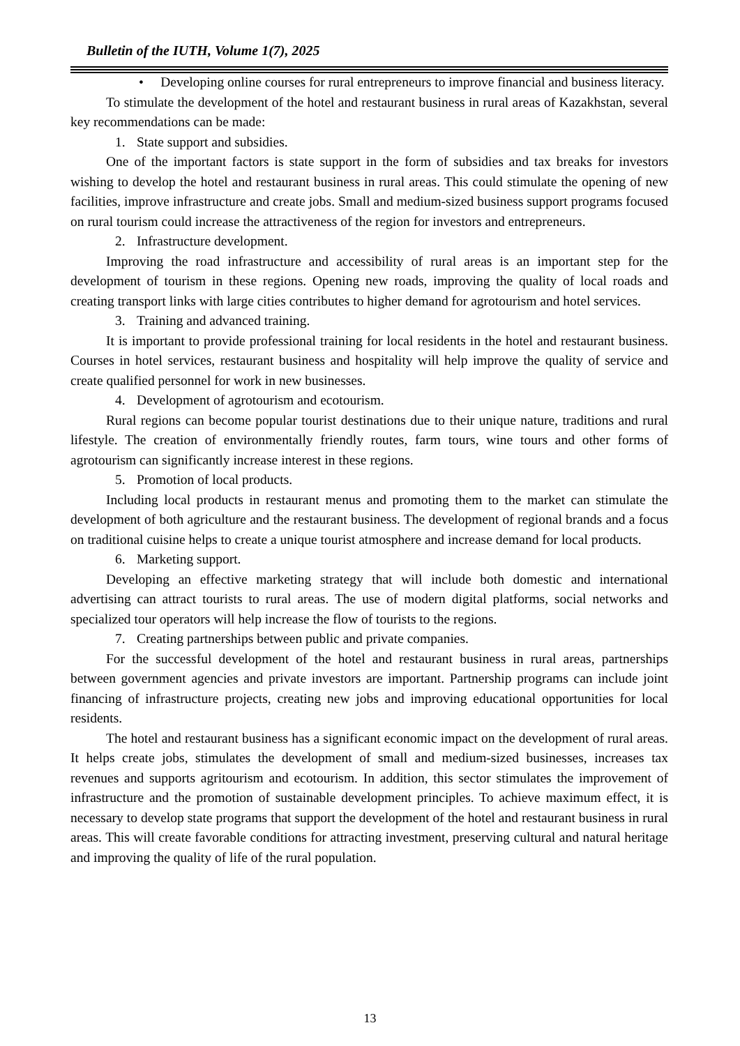Bulletin of the IUTH, Volume 1(7), 2025
• Developing online courses for rural entrepreneurs to improve financial and business literacy.
To stimulate the development of the hotel and restaurant business in rural areas of Kazakhstan, several key recommendations can be made:
1. State support and subsidies.
One of the important factors is state support in the form of subsidies and tax breaks for investors wishing to develop the hotel and restaurant business in rural areas. This could stimulate the opening of new facilities, improve infrastructure and create jobs. Small and medium-sized business support programs focused on rural tourism could increase the attractiveness of the region for investors and entrepreneurs.
2. Infrastructure development.
Improving the road infrastructure and accessibility of rural areas is an important step for the development of tourism in these regions. Opening new roads, improving the quality of local roads and creating transport links with large cities contributes to higher demand for agrotourism and hotel services.
3. Training and advanced training.
It is important to provide professional training for local residents in the hotel and restaurant business. Courses in hotel services, restaurant business and hospitality will help improve the quality of service and create qualified personnel for work in new businesses.
4. Development of agrotourism and ecotourism.
Rural regions can become popular tourist destinations due to their unique nature, traditions and rural lifestyle. The creation of environmentally friendly routes, farm tours, wine tours and other forms of agrotourism can significantly increase interest in these regions.
5. Promotion of local products.
Including local products in restaurant menus and promoting them to the market can stimulate the development of both agriculture and the restaurant business. The development of regional brands and a focus on traditional cuisine helps to create a unique tourist atmosphere and increase demand for local products.
6. Marketing support.
Developing an effective marketing strategy that will include both domestic and international advertising can attract tourists to rural areas. The use of modern digital platforms, social networks and specialized tour operators will help increase the flow of tourists to the regions.
7. Creating partnerships between public and private companies.
For the successful development of the hotel and restaurant business in rural areas, partnerships between government agencies and private investors are important. Partnership programs can include joint financing of infrastructure projects, creating new jobs and improving educational opportunities for local residents.
The hotel and restaurant business has a significant economic impact on the development of rural areas. It helps create jobs, stimulates the development of small and medium-sized businesses, increases tax revenues and supports agritourism and ecotourism. In addition, this sector stimulates the improvement of infrastructure and the promotion of sustainable development principles. To achieve maximum effect, it is necessary to develop state programs that support the development of the hotel and restaurant business in rural areas. This will create favorable conditions for attracting investment, preserving cultural and natural heritage and improving the quality of life of the rural population.
13